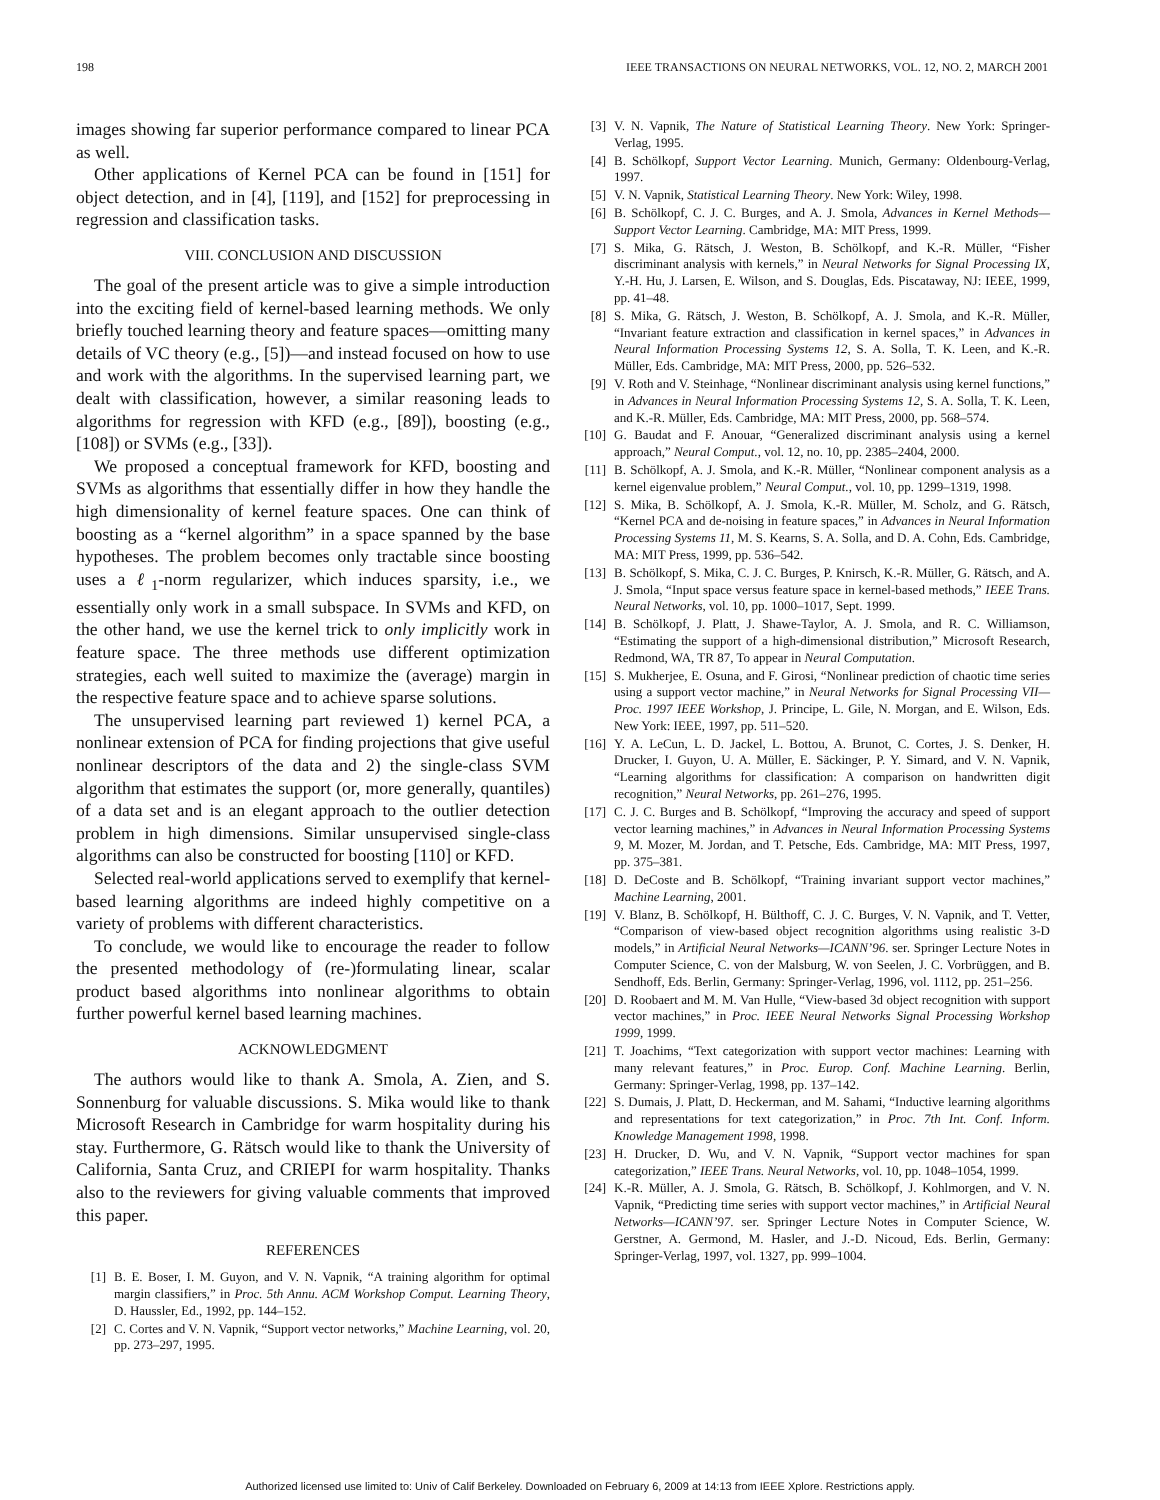198 IEEE TRANSACTIONS ON NEURAL NETWORKS, VOL. 12, NO. 2, MARCH 2001
images showing far superior performance compared to linear PCA as well.
Other applications of Kernel PCA can be found in [151] for object detection, and in [4], [119], and [152] for preprocessing in regression and classification tasks.
VIII. CONCLUSION AND DISCUSSION
The goal of the present article was to give a simple introduction into the exciting field of kernel-based learning methods. We only briefly touched learning theory and feature spaces—omitting many details of VC theory (e.g., [5])—and instead focused on how to use and work with the algorithms. In the supervised learning part, we dealt with classification, however, a similar reasoning leads to algorithms for regression with KFD (e.g., [89]), boosting (e.g., [108]) or SVMs (e.g., [33]).
We proposed a conceptual framework for KFD, boosting and SVMs as algorithms that essentially differ in how they handle the high dimensionality of kernel feature spaces. One can think of boosting as a “kernel algorithm” in a space spanned by the base hypotheses. The problem becomes only tractable since boosting uses a ℓ<sub>1</sub>-norm regularizer, which induces sparsity, i.e., we essentially only work in a small subspace. In SVMs and KFD, on the other hand, we use the kernel trick to only implicitly work in feature space. The three methods use different optimization strategies, each well suited to maximize the (average) margin in the respective feature space and to achieve sparse solutions.
The unsupervised learning part reviewed 1) kernel PCA, a nonlinear extension of PCA for finding projections that give useful nonlinear descriptors of the data and 2) the single-class SVM algorithm that estimates the support (or, more generally, quantiles) of a data set and is an elegant approach to the outlier detection problem in high dimensions. Similar unsupervised single-class algorithms can also be constructed for boosting [110] or KFD.
Selected real-world applications served to exemplify that kernel-based learning algorithms are indeed highly competitive on a variety of problems with different characteristics.
To conclude, we would like to encourage the reader to follow the presented methodology of (re-)formulating linear, scalar product based algorithms into nonlinear algorithms to obtain further powerful kernel based learning machines.
ACKNOWLEDGMENT
The authors would like to thank A. Smola, A. Zien, and S. Sonnenburg for valuable discussions. S. Mika would like to thank Microsoft Research in Cambridge for warm hospitality during his stay. Furthermore, G. Rätsch would like to thank the University of California, Santa Cruz, and CRIEPI for warm hospitality. Thanks also to the reviewers for giving valuable comments that improved this paper.
REFERENCES
[1] B. E. Boser, I. M. Guyon, and V. N. Vapnik, “A training algorithm for optimal margin classifiers,” in Proc. 5th Annu. ACM Workshop Comput. Learning Theory, D. Haussler, Ed., 1992, pp. 144–152.
[2] C. Cortes and V. N. Vapnik, “Support vector networks,” Machine Learning, vol. 20, pp. 273–297, 1995.
[3] V. N. Vapnik, The Nature of Statistical Learning Theory. New York: Springer-Verlag, 1995.
[4] B. Schölkopf, Support Vector Learning. Munich, Germany: Oldenbourg-Verlag, 1997.
[5] V. N. Vapnik, Statistical Learning Theory. New York: Wiley, 1998.
[6] B. Schölkopf, C. J. C. Burges, and A. J. Smola, Advances in Kernel Methods—Support Vector Learning. Cambridge, MA: MIT Press, 1999.
[7] S. Mika, G. Rätsch, J. Weston, B. Schölkopf, and K.-R. Müller, “Fisher discriminant analysis with kernels,” in Neural Networks for Signal Processing IX, Y.-H. Hu, J. Larsen, E. Wilson, and S. Douglas, Eds. Piscataway, NJ: IEEE, 1999, pp. 41–48.
[8] S. Mika, G. Rätsch, J. Weston, B. Schölkopf, A. J. Smola, and K.-R. Müller, “Invariant feature extraction and classification in kernel spaces,” in Advances in Neural Information Processing Systems 12, S. A. Solla, T. K. Leen, and K.-R. Müller, Eds. Cambridge, MA: MIT Press, 2000, pp. 526–532.
[9] V. Roth and V. Steinhage, “Nonlinear discriminant analysis using kernel functions,” in Advances in Neural Information Processing Systems 12, S. A. Solla, T. K. Leen, and K.-R. Müller, Eds. Cambridge, MA: MIT Press, 2000, pp. 568–574.
[10] G. Baudat and F. Anouar, “Generalized discriminant analysis using a kernel approach,” Neural Comput., vol. 12, no. 10, pp. 2385–2404, 2000.
[11] B. Schölkopf, A. J. Smola, and K.-R. Müller, “Nonlinear component analysis as a kernel eigenvalue problem,” Neural Comput., vol. 10, pp. 1299–1319, 1998.
[12] S. Mika, B. Schölkopf, A. J. Smola, K.-R. Müller, M. Scholz, and G. Rätsch, “Kernel PCA and de-noising in feature spaces,” in Advances in Neural Information Processing Systems 11, M. S. Kearns, S. A. Solla, and D. A. Cohn, Eds. Cambridge, MA: MIT Press, 1999, pp. 536–542.
[13] B. Schölkopf, S. Mika, C. J. C. Burges, P. Knirsch, K.-R. Müller, G. Rätsch, and A. J. Smola, “Input space versus feature space in kernel-based methods,” IEEE Trans. Neural Networks, vol. 10, pp. 1000–1017, Sept. 1999.
[14] B. Schölkopf, J. Platt, J. Shawe-Taylor, A. J. Smola, and R. C. Williamson, “Estimating the support of a high-dimensional distribution,” Microsoft Research, Redmond, WA, TR 87, To appear in Neural Computation.
[15] S. Mukherjee, E. Osuna, and F. Girosi, “Nonlinear prediction of chaotic time series using a support vector machine,” in Neural Networks for Signal Processing VII—Proc. 1997 IEEE Workshop, J. Principe, L. Gile, N. Morgan, and E. Wilson, Eds. New York: IEEE, 1997, pp. 511–520.
[16] Y. A. LeCun, L. D. Jackel, L. Bottou, A. Brunot, C. Cortes, J. S. Denker, H. Drucker, I. Guyon, U. A. Müller, E. Säckinger, P. Y. Simard, and V. N. Vapnik, “Learning algorithms for classification: A comparison on handwritten digit recognition,” Neural Networks, pp. 261–276, 1995.
[17] C. J. C. Burges and B. Schölkopf, “Improving the accuracy and speed of support vector learning machines,” in Advances in Neural Information Processing Systems 9, M. Mozer, M. Jordan, and T. Petsche, Eds. Cambridge, MA: MIT Press, 1997, pp. 375–381.
[18] D. DeCoste and B. Schölkopf, “Training invariant support vector machines,” Machine Learning, 2001.
[19] V. Blanz, B. Schölkopf, H. Bülthoff, C. J. C. Burges, V. N. Vapnik, and T. Vetter, “Comparison of view-based object recognition algorithms using realistic 3-D models,” in Artificial Neural Networks—ICANN’96. ser. Springer Lecture Notes in Computer Science, C. von der Malsburg, W. von Seelen, J. C. Vorbrüggen, and B. Sendhoff, Eds. Berlin, Germany: Springer-Verlag, 1996, vol. 1112, pp. 251–256.
[20] D. Roobaert and M. M. Van Hulle, “View-based 3d object recognition with support vector machines,” in Proc. IEEE Neural Networks Signal Processing Workshop 1999, 1999.
[21] T. Joachims, “Text categorization with support vector machines: Learning with many relevant features,” in Proc. Europ. Conf. Machine Learning. Berlin, Germany: Springer-Verlag, 1998, pp. 137–142.
[22] S. Dumais, J. Platt, D. Heckerman, and M. Sahami, “Inductive learning algorithms and representations for text categorization,” in Proc. 7th Int. Conf. Inform. Knowledge Management 1998, 1998.
[23] H. Drucker, D. Wu, and V. N. Vapnik, “Support vector machines for span categorization,” IEEE Trans. Neural Networks, vol. 10, pp. 1048–1054, 1999.
[24] K.-R. Müller, A. J. Smola, G. Rätsch, B. Schölkopf, J. Kohlmorgen, and V. N. Vapnik, “Predicting time series with support vector machines,” in Artificial Neural Networks—ICANN’97. ser. Springer Lecture Notes in Computer Science, W. Gerstner, A. Germond, M. Hasler, and J.-D. Nicoud, Eds. Berlin, Germany: Springer-Verlag, 1997, vol. 1327, pp. 999–1004.
Authorized licensed use limited to: Univ of Calif Berkeley. Downloaded on February 6, 2009 at 14:13 from IEEE Xplore. Restrictions apply.